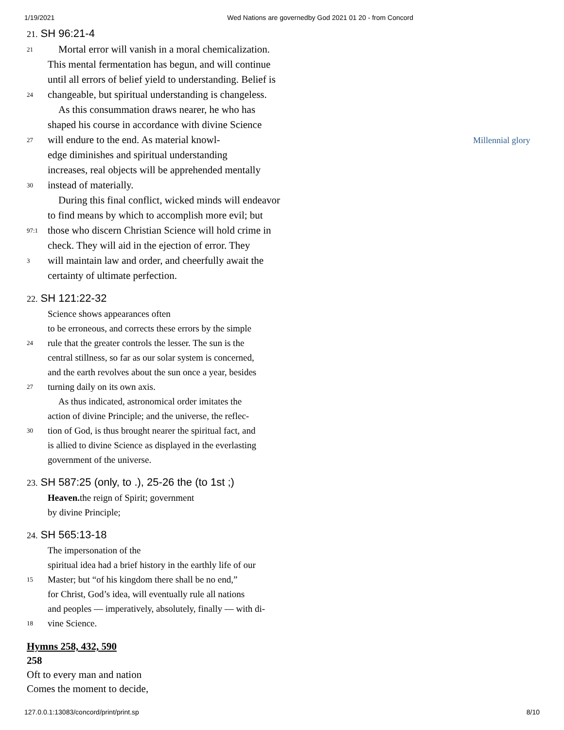1/19/2021 Wed Nations are governedby God 2021 01 20 - from Concord
Millennial glory
21. SH 96:21-4
21 Mortal error will vanish in a moral chemicalization.
This mental fermentation has begun, and will continue
until all errors of belief yield to understanding. Belief is
24 changeable, but spiritual understanding is changeless.
As this consummation draws nearer, he who has
shaped his course in accordance with divine Science
27 will endure to the end. As material knowl-
edge diminishes and spiritual understanding
increases, real objects will be apprehended mentally
30 instead of materially.
During this final conflict, wicked minds will endeavor
to find means by which to accomplish more evil; but
97:1 those who discern Christian Science will hold crime in
check. They will aid in the ejection of error. They
3 will maintain law and order, and cheerfully await the
certainty of ultimate perfection.
22. SH 121:22-32
Science shows appearances often
to be erroneous, and corrects these errors by the simple
24 rule that the greater controls the lesser. The sun is the
central stillness, so far as our solar system is concerned,
and the earth revolves about the sun once a year, besides
27 turning daily on its own axis.
As thus indicated, astronomical order imitates the
action of divine Principle; and the universe, the reflec-
30 tion of God, is thus brought nearer the spiritual fact, and
is allied to divine Science as displayed in the everlasting
government of the universe.
23. SH 587:25 (only, to .), 25-26 the (to 1st ;)
Heaven. the reign of Spirit; government
by divine Principle;
24. SH 565:13-18
The impersonation of the
spiritual idea had a brief history in the earthly life of our
15 Master; but “of his kingdom there shall be no end,”
for Christ, God’s idea, will eventually rule all nations
and peoples — imperatively, absolutely, finally — with di-
18 vine Science.
Hymns 258, 432, 590
258
Oft to every man and nation
Comes the moment to decide,
127.0.0.1:13083/concord/print/print.sp 8/10